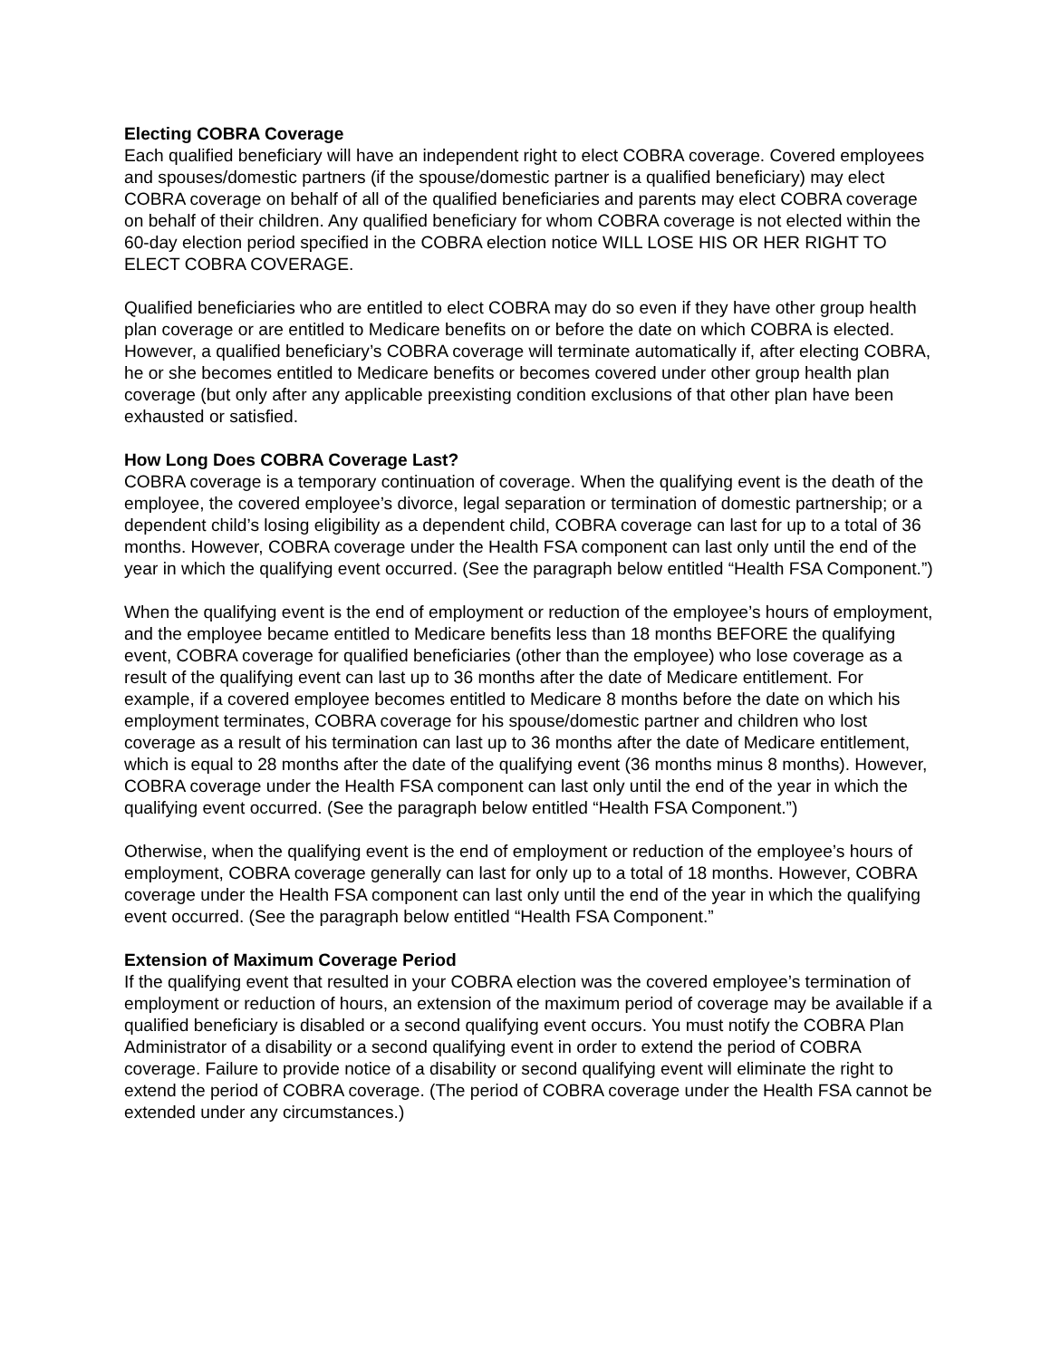Electing COBRA Coverage
Each qualified beneficiary will have an independent right to elect COBRA coverage. Covered employees and spouses/domestic partners (if the spouse/domestic partner is a qualified beneficiary) may elect COBRA coverage on behalf of all of the qualified beneficiaries and parents may elect COBRA coverage on behalf of their children. Any qualified beneficiary for whom COBRA coverage is not elected within the 60-day election period specified in the COBRA election notice WILL LOSE HIS OR HER RIGHT TO ELECT COBRA COVERAGE.
Qualified beneficiaries who are entitled to elect COBRA may do so even if they have other group health plan coverage or are entitled to Medicare benefits on or before the date on which COBRA is elected. However, a qualified beneficiary’s COBRA coverage will terminate automatically if, after electing COBRA, he or she becomes entitled to Medicare benefits or becomes covered under other group health plan coverage (but only after any applicable preexisting condition exclusions of that other plan have been exhausted or satisfied.
How Long Does COBRA Coverage Last?
COBRA coverage is a temporary continuation of coverage. When the qualifying event is the death of the employee, the covered employee’s divorce, legal separation or termination of domestic partnership; or a dependent child’s losing eligibility as a dependent child, COBRA coverage can last for up to a total of 36 months. However, COBRA coverage under the Health FSA component can last only until the end of the year in which the qualifying event occurred. (See the paragraph below entitled “Health FSA Component.”)
When the qualifying event is the end of employment or reduction of the employee’s hours of employment, and the employee became entitled to Medicare benefits less than 18 months BEFORE the qualifying event, COBRA coverage for qualified beneficiaries (other than the employee) who lose coverage as a result of the qualifying event can last up to 36 months after the date of Medicare entitlement. For example, if a covered employee becomes entitled to Medicare 8 months before the date on which his employment terminates, COBRA coverage for his spouse/domestic partner and children who lost coverage as a result of his termination can last up to 36 months after the date of Medicare entitlement, which is equal to 28 months after the date of the qualifying event (36 months minus 8 months). However, COBRA coverage under the Health FSA component can last only until the end of the year in which the qualifying event occurred. (See the paragraph below entitled “Health FSA Component.”)
Otherwise, when the qualifying event is the end of employment or reduction of the employee’s hours of employment, COBRA coverage generally can last for only up to a total of 18 months. However, COBRA coverage under the Health FSA component can last only until the end of the year in which the qualifying event occurred. (See the paragraph below entitled “Health FSA Component.”
Extension of Maximum Coverage Period
If the qualifying event that resulted in your COBRA election was the covered employee’s termination of employment or reduction of hours, an extension of the maximum period of coverage may be available if a qualified beneficiary is disabled or a second qualifying event occurs. You must notify the COBRA Plan Administrator of a disability or a second qualifying event in order to extend the period of COBRA coverage. Failure to provide notice of a disability or second qualifying event will eliminate the right to extend the period of COBRA coverage. (The period of COBRA coverage under the Health FSA cannot be extended under any circumstances.)